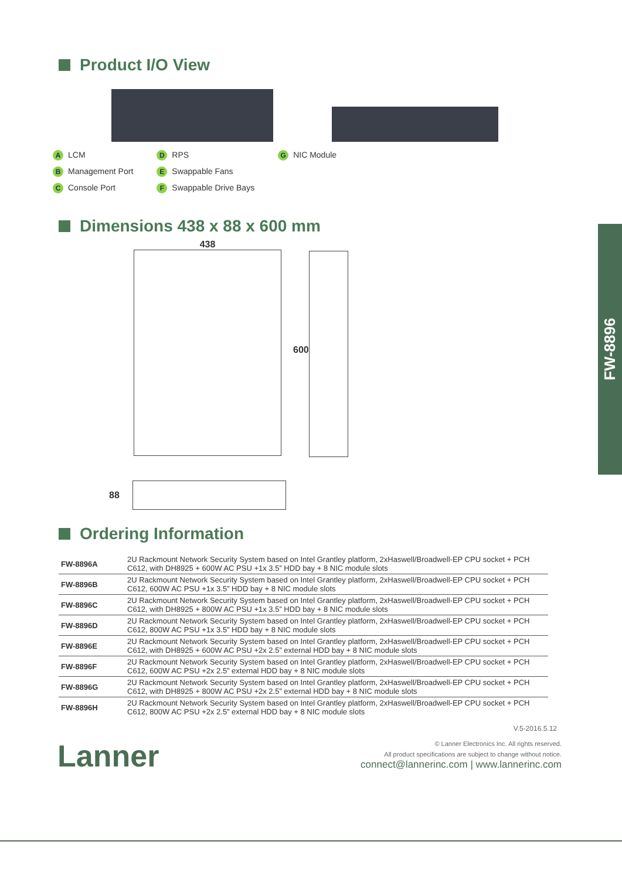Product I/O View
A LCM
B Management Port
C Console Port
D RPS
E Swappable Fans
F Swappable Drive Bays
G NIC Module
Dimensions 438 x 88 x 600 mm
438
600
88
Ordering Information
| FW-8896A | 2U Rackmount Network Security System based on Intel Grantley platform, 2xHaswell/Broadwell-EP CPU socket + PCH C612, with DH8925 + 600W AC PSU +1x 3.5” HDD bay + 8 NIC module slots |
| FW-8896B | 2U Rackmount Network Security System based on Intel Grantley platform, 2xHaswell/Broadwell-EP CPU socket + PCH C612, 600W AC PSU +1x 3.5” HDD bay + 8 NIC module slots |
| FW-8896C | 2U Rackmount Network Security System based on Intel Grantley platform, 2xHaswell/Broadwell-EP CPU socket + PCH C612, with DH8925 + 800W AC PSU +1x 3.5” HDD bay + 8 NIC module slots |
| FW-8896D | 2U Rackmount Network Security System based on Intel Grantley platform, 2xHaswell/Broadwell-EP CPU socket + PCH C612, 800W AC PSU +1x 3.5” HDD bay + 8 NIC module slots |
| FW-8896E | 2U Rackmount Network Security System based on Intel Grantley platform, 2xHaswell/Broadwell-EP CPU socket + PCH C612, with DH8925 + 600W AC PSU +2x 2.5” external HDD bay + 8 NIC module slots |
| FW-8896F | 2U Rackmount Network Security System based on Intel Grantley platform, 2xHaswell/Broadwell-EP CPU socket + PCH C612, 600W AC PSU +2x 2.5” external HDD bay + 8 NIC module slots |
| FW-8896G | 2U Rackmount Network Security System based on Intel Grantley platform, 2xHaswell/Broadwell-EP CPU socket + PCH C612, with DH8925 + 800W AC PSU +2x 2.5” external HDD bay + 8 NIC module slots |
| FW-8896H | 2U Rackmount Network Security System based on Intel Grantley platform, 2xHaswell/Broadwell-EP CPU socket + PCH C612, 800W AC PSU +2x 2.5” external HDD bay + 8 NIC module slots |
V.5-2016.5.12
Lanner
© Lanner Electronics Inc. All rights reserved.
All product specifications are subject to change without notice.
connect@lannerinc.com | www.lannerinc.com
FW-8896